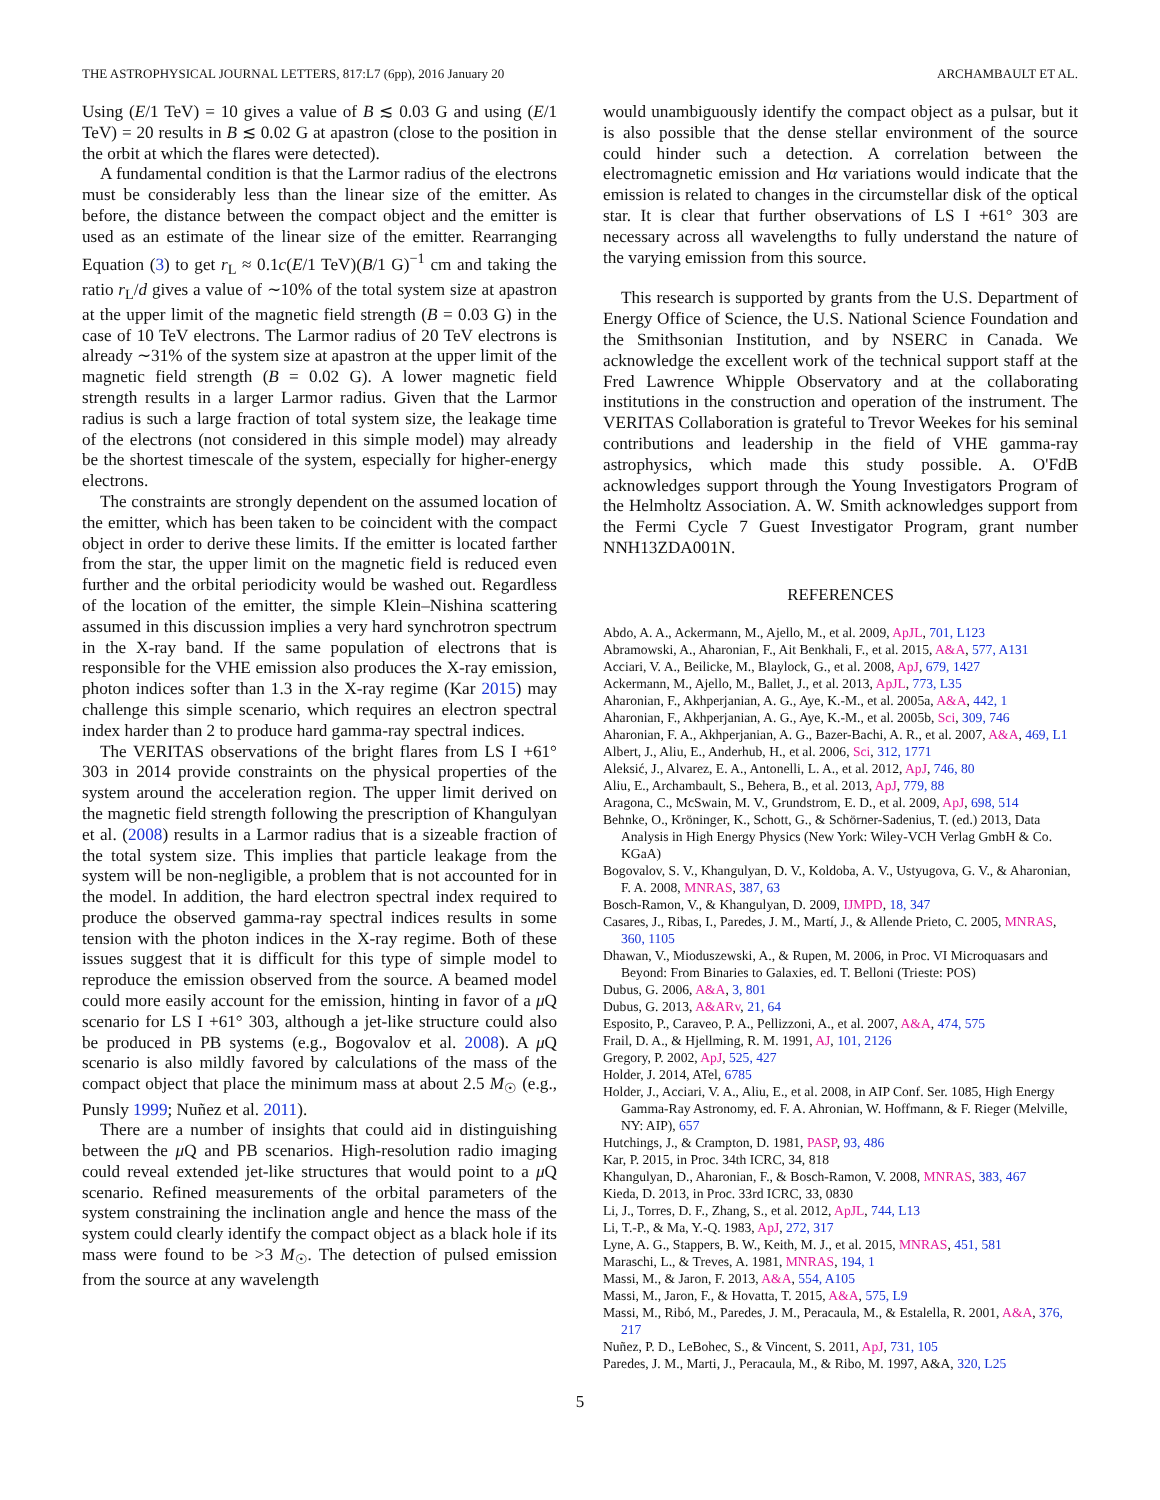THE ASTROPHYSICAL JOURNAL LETTERS, 817:L7 (6pp), 2016 January 20 ARCHAMBAULT ET AL.
Using (E/1 TeV) = 10 gives a value of B ≲ 0.03 G and using (E/1 TeV) = 20 results in B ≲ 0.02 G at apastron (close to the position in the orbit at which the flares were detected).
A fundamental condition is that the Larmor radius of the electrons must be considerably less than the linear size of the emitter. As before, the distance between the compact object and the emitter is used as an estimate of the linear size of the emitter. Rearranging Equation (3) to get r<sub>L</sub> ≈ 0.1c(E/1 TeV)(B/1 G)<sup>−1</sup> cm and taking the ratio r<sub>L</sub>/d gives a value of ∼10% of the total system size at apastron at the upper limit of the magnetic field strength (B = 0.03 G) in the case of 10 TeV electrons. The Larmor radius of 20 TeV electrons is already ∼31% of the system size at apastron at the upper limit of the magnetic field strength (B = 0.02 G). A lower magnetic field strength results in a larger Larmor radius. Given that the Larmor radius is such a large fraction of total system size, the leakage time of the electrons (not considered in this simple model) may already be the shortest timescale of the system, especially for higher-energy electrons.
The constraints are strongly dependent on the assumed location of the emitter, which has been taken to be coincident with the compact object in order to derive these limits. If the emitter is located farther from the star, the upper limit on the magnetic field is reduced even further and the orbital periodicity would be washed out. Regardless of the location of the emitter, the simple Klein–Nishina scattering assumed in this discussion implies a very hard synchrotron spectrum in the X-ray band. If the same population of electrons that is responsible for the VHE emission also produces the X-ray emission, photon indices softer than 1.3 in the X-ray regime (Kar 2015) may challenge this simple scenario, which requires an electron spectral index harder than 2 to produce hard gamma-ray spectral indices.
The VERITAS observations of the bright flares from LS I +61° 303 in 2014 provide constraints on the physical properties of the system around the acceleration region. The upper limit derived on the magnetic field strength following the prescription of Khangulyan et al. (2008) results in a Larmor radius that is a sizeable fraction of the total system size. This implies that particle leakage from the system will be non-negligible, a problem that is not accounted for in the model. In addition, the hard electron spectral index required to produce the observed gamma-ray spectral indices results in some tension with the photon indices in the X-ray regime. Both of these issues suggest that it is difficult for this type of simple model to reproduce the emission observed from the source. A beamed model could more easily account for the emission, hinting in favor of a μ Q scenario for LS I +61° 303, although a jet-like structure could also be produced in PB systems (e.g., Bogovalov et al. 2008). A μ Q scenario is also mildly favored by calculations of the mass of the compact object that place the minimum mass at about 2.5 M<sub>☉</sub> (e.g., Punsly 1999; Nuñez et al. 2011).
There are a number of insights that could aid in distinguishing between the μ Q and PB scenarios. High-resolution radio imaging could reveal extended jet-like structures that would point to a μ Q scenario. Refined measurements of the orbital parameters of the system constraining the inclination angle and hence the mass of the system could clearly identify the compact object as a black hole if its mass were found to be >3 M<sub>☉</sub>. The detection of pulsed emission from the source at any wavelength
would unambiguously identify the compact object as a pulsar, but it is also possible that the dense stellar environment of the source could hinder such a detection. A correlation between the electromagnetic emission and Hα variations would indicate that the emission is related to changes in the circumstellar disk of the optical star. It is clear that further observations of LS I +61° 303 are necessary across all wavelengths to fully understand the nature of the varying emission from this source.
This research is supported by grants from the U.S. Department of Energy Office of Science, the U.S. National Science Foundation and the Smithsonian Institution, and by NSERC in Canada. We acknowledge the excellent work of the technical support staff at the Fred Lawrence Whipple Observatory and at the collaborating institutions in the construction and operation of the instrument. The VERITAS Collaboration is grateful to Trevor Weekes for his seminal contributions and leadership in the field of VHE gamma-ray astrophysics, which made this study possible. A. O'FdB acknowledges support through the Young Investigators Program of the Helmholtz Association. A. W. Smith acknowledges support from the Fermi Cycle 7 Guest Investigator Program, grant number NNH13ZDA001N.
REFERENCES
Abdo, A. A., Ackermann, M., Ajello, M., et al. 2009, ApJL, 701, L123
Abramowski, A., Aharonian, F., Ait Benkhali, F., et al. 2015, A&A, 577, A131
Acciari, V. A., Beilicke, M., Blaylock, G., et al. 2008, ApJ, 679, 1427
Ackermann, M., Ajello, M., Ballet, J., et al. 2013, ApJL, 773, L35
Aharonian, F., Akhperjanian, A. G., Aye, K.-M., et al. 2005a, A&A, 442, 1
Aharonian, F., Akhperjanian, A. G., Aye, K.-M., et al. 2005b, Sci, 309, 746
Aharonian, F. A., Akhperjanian, A. G., Bazer-Bachi, A. R., et al. 2007, A&A, 469, L1
Albert, J., Aliu, E., Anderhub, H., et al. 2006, Sci, 312, 1771
Aleksić, J., Alvarez, E. A., Antonelli, L. A., et al. 2012, ApJ, 746, 80
Aliu, E., Archambault, S., Behera, B., et al. 2013, ApJ, 779, 88
Aragona, C., McSwain, M. V., Grundstrom, E. D., et al. 2009, ApJ, 698, 514
Behnke, O., Kröninger, K., Schott, G., & Schörner-Sadenius, T. (ed.) 2013, Data Analysis in High Energy Physics (New York: Wiley-VCH Verlag GmbH & Co. KGaA)
Bogovalov, S. V., Khangulyan, D. V., Koldoba, A. V., Ustyugova, G. V., & Aharonian, F. A. 2008, MNRAS, 387, 63
Bosch-Ramon, V., & Khangulyan, D. 2009, IJMPD, 18, 347
Casares, J., Ribas, I., Paredes, J. M., Martí, J., & Allende Prieto, C. 2005, MNRAS, 360, 1105
Dhawan, V., Mioduszewski, A., & Rupen, M. 2006, in Proc. VI Microquasars and Beyond: From Binaries to Galaxies, ed. T. Belloni (Trieste: POS)
Dubus, G. 2006, A&A, 3, 801
Dubus, G. 2013, A&ARv, 21, 64
Esposito, P., Caraveo, P. A., Pellizzoni, A., et al. 2007, A&A, 474, 575
Frail, D. A., & Hjellming, R. M. 1991, AJ, 101, 2126
Gregory, P. 2002, ApJ, 525, 427
Holder, J. 2014, ATel, 6785
Holder, J., Acciari, V. A., Aliu, E., et al. 2008, in AIP Conf. Ser. 1085, High Energy Gamma-Ray Astronomy, ed. F. A. Ahronian, W. Hoffmann, & F. Rieger (Melville, NY: AIP), 657
Hutchings, J., & Crampton, D. 1981, PASP, 93, 486
Kar, P. 2015, in Proc. 34th ICRC, 34, 818
Khangulyan, D., Aharonian, F., & Bosch-Ramon, V. 2008, MNRAS, 383, 467
Kieda, D. 2013, in Proc. 33rd ICRC, 33, 0830
Li, J., Torres, D. F., Zhang, S., et al. 2012, ApJL, 744, L13
Li, T.-P., & Ma, Y.-Q. 1983, ApJ, 272, 317
Lyne, A. G., Stappers, B. W., Keith, M. J., et al. 2015, MNRAS, 451, 581
Maraschi, L., & Treves, A. 1981, MNRAS, 194, 1
Massi, M., & Jaron, F. 2013, A&A, 554, A105
Massi, M., Jaron, F., & Hovatta, T. 2015, A&A, 575, L9
Massi, M., Ribó, M., Paredes, J. M., Peracaula, M., & Estalella, R. 2001, A&A, 376, 217
Nuñez, P. D., LeBohec, S., & Vincent, S. 2011, ApJ, 731, 105
Paredes, J. M., Marti, J., Peracaula, M., & Ribo, M. 1997, A&A, 320, L25
5